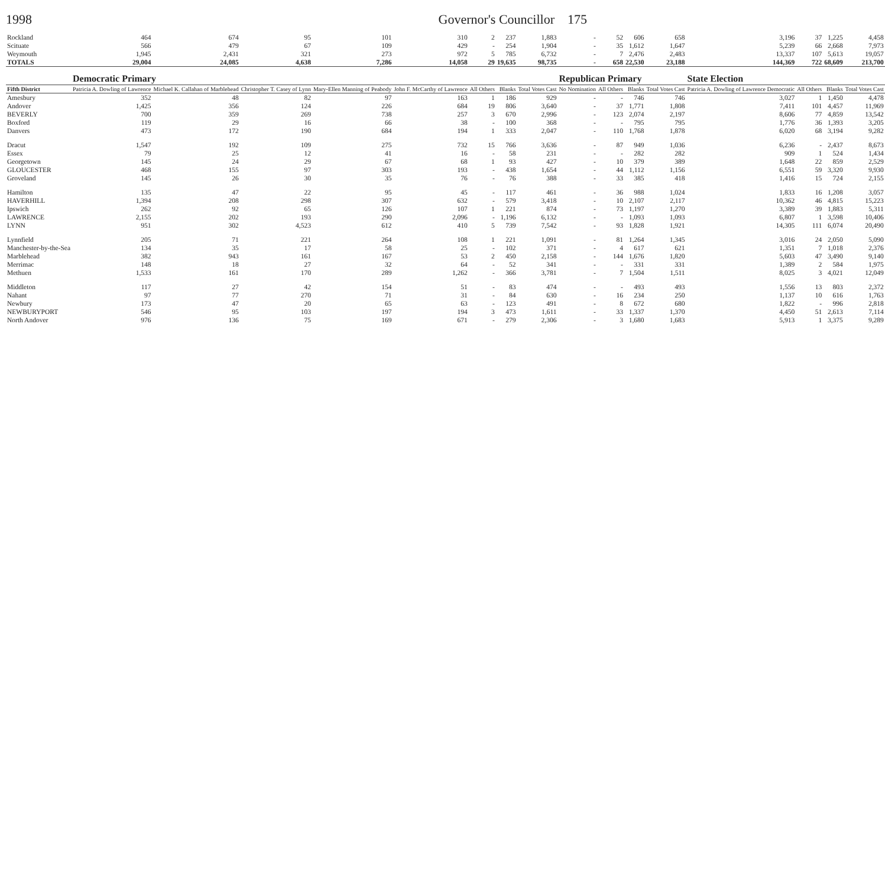1998 Governor's Councillor 175
| Rockland | 464 | 674 | 95 | 101 | 310 | 2 | 237 | 1,883 | - | 52 | 606 | 658 | 3,196 | 37 | 1,225 | 4,458 |
| Scituate | 566 | 479 | 67 | 109 | 429 | - | 254 | 1,904 | - | 35 | 1,612 | 1,647 | 5,239 | 66 | 2,668 | 7,973 |
| Weymouth | 1,945 | 2,431 | 321 | 273 | 972 | 5 | 785 | 6,732 | - | 7 | 2,476 | 2,483 | 13,337 | 107 | 5,613 | 19,057 |
| TOTALS | 29,004 | 24,085 | 4,638 | 7,286 | 14,058 | 29 | 19,635 | 98,735 | - | 658 | 22,530 | 23,188 | 144,369 | 722 | 68,609 | 213,700 |
| | Democratic Primary | | | | | | | | Republican Primary | | | | State Election | | | |
| Fifth District | Patricia A. Dowling of Lawrence | Michael K. Callahan of Marblehead | Christopher T. Casey of Lynn | Mary-Ellen Manning of Peabody | John F. McCarthy of Lawrence | All Others | Blanks | Total Votes Cast | No Nomination | All Others | Blanks | Total Votes Cast | Patricia A. Dowling of Lawrence Democratic | All Others | Blanks | Total Votes Cast |
| Amesbury | 352 | 48 | 82 | 97 | 163 | 1 | 186 | 929 | - | - | 746 | 746 | 3,027 | 1 | 1,450 | 4,478 |
| Andover | 1,425 | 356 | 124 | 226 | 684 | 19 | 806 | 3,640 | - | 37 | 1,771 | 1,808 | 7,411 | 101 | 4,457 | 11,969 |
| BEVERLY | 700 | 359 | 269 | 738 | 257 | 3 | 670 | 2,996 | - | 123 | 2,074 | 2,197 | 8,606 | 77 | 4,859 | 13,542 |
| Boxford | 119 | 29 | 16 | 66 | 38 | - | 100 | 368 | - | - | 795 | 795 | 1,776 | 36 | 1,393 | 3,205 |
| Danvers | 473 | 172 | 190 | 684 | 194 | 1 | 333 | 2,047 | - | 110 | 1,768 | 1,878 | 6,020 | 68 | 3,194 | 9,282 |
| Dracut | 1,547 | 192 | 109 | 275 | 732 | 15 | 766 | 3,636 | - | 87 | 949 | 1,036 | 6,236 | - | 2,437 | 8,673 |
| Essex | 79 | 25 | 12 | 41 | 16 | - | 58 | 231 | - | - | 282 | 282 | 909 | 1 | 524 | 1,434 |
| Georgetown | 145 | 24 | 29 | 67 | 68 | 1 | 93 | 427 | - | 10 | 379 | 389 | 1,648 | 22 | 859 | 2,529 |
| GLOUCESTER | 468 | 155 | 97 | 303 | 193 | - | 438 | 1,654 | - | 44 | 1,112 | 1,156 | 6,551 | 59 | 3,320 | 9,930 |
| Groveland | 145 | 26 | 30 | 35 | 76 | - | 76 | 388 | - | 33 | 385 | 418 | 1,416 | 15 | 724 | 2,155 |
| Hamilton | 135 | 47 | 22 | 95 | 45 | - | 117 | 461 | - | 36 | 988 | 1,024 | 1,833 | 16 | 1,208 | 3,057 |
| HAVERHILL | 1,394 | 208 | 298 | 307 | 632 | - | 579 | 3,418 | - | 10 | 2,107 | 2,117 | 10,362 | 46 | 4,815 | 15,223 |
| Ipswich | 262 | 92 | 65 | 126 | 107 | 1 | 221 | 874 | - | 73 | 1,197 | 1,270 | 3,389 | 39 | 1,883 | 5,311 |
| LAWRENCE | 2,155 | 202 | 193 | 290 | 2,096 | - | 1,196 | 6,132 | - | - | 1,093 | 1,093 | 6,807 | 1 | 3,598 | 10,406 |
| LYNN | 951 | 302 | 4,523 | 612 | 410 | 5 | 739 | 7,542 | - | 93 | 1,828 | 1,921 | 14,305 | 111 | 6,074 | 20,490 |
| Lynnfield | 205 | 71 | 221 | 264 | 108 | 1 | 221 | 1,091 | - | 81 | 1,264 | 1,345 | 3,016 | 24 | 2,050 | 5,090 |
| Manchester-by-the-Sea | 134 | 35 | 17 | 58 | 25 | - | 102 | 371 | - | 4 | 617 | 621 | 1,351 | 7 | 1,018 | 2,376 |
| Marblehead | 382 | 943 | 161 | 167 | 53 | 2 | 450 | 2,158 | - | 144 | 1,676 | 1,820 | 5,603 | 47 | 3,490 | 9,140 |
| Merrimac | 148 | 18 | 27 | 32 | 64 | - | 52 | 341 | - | - | 331 | 331 | 1,389 | 2 | 584 | 1,975 |
| Methuen | 1,533 | 161 | 170 | 289 | 1,262 | - | 366 | 3,781 | - | 7 | 1,504 | 1,511 | 8,025 | 3 | 4,021 | 12,049 |
| Middleton | 117 | 27 | 42 | 154 | 51 | - | 83 | 474 | - | - | 493 | 493 | 1,556 | 13 | 803 | 2,372 |
| Nahant | 97 | 77 | 270 | 71 | 31 | - | 84 | 630 | - | 16 | 234 | 250 | 1,137 | 10 | 616 | 1,763 |
| Newbury | 173 | 47 | 20 | 65 | 63 | - | 123 | 491 | - | 8 | 672 | 680 | 1,822 | - | 996 | 2,818 |
| NEWBURYPORT | 546 | 95 | 103 | 197 | 194 | 3 | 473 | 1,611 | - | 33 | 1,337 | 1,370 | 4,450 | 51 | 2,613 | 7,114 |
| North Andover | 976 | 136 | 75 | 169 | 671 | - | 279 | 2,306 | - | 3 | 1,680 | 1,683 | 5,913 | 1 | 3,375 | 9,289 |